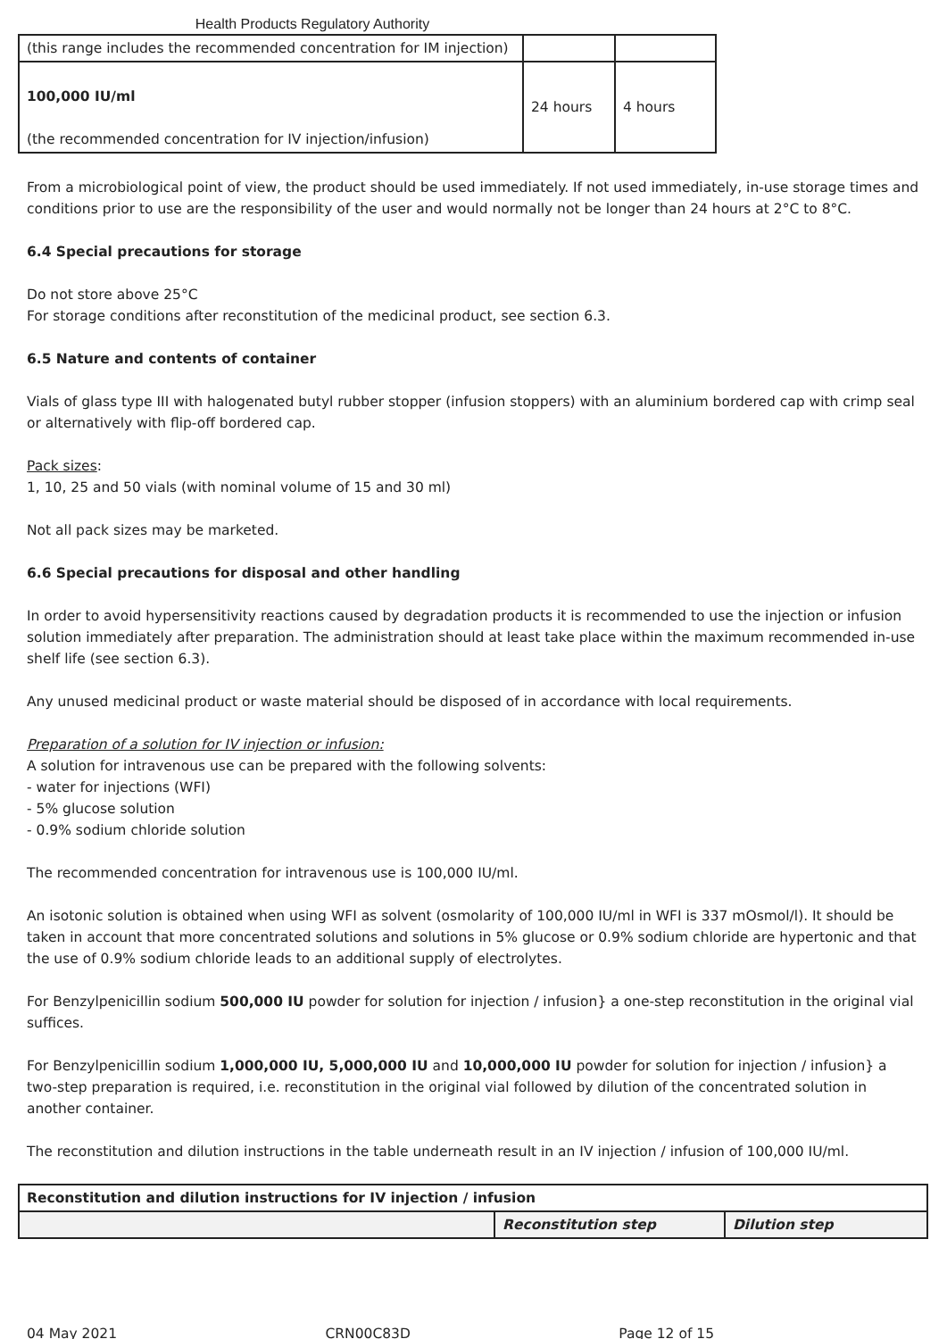Health Products Regulatory Authority
| (this range includes the recommended concentration for IM injection) | | |
| 100,000 IU/ml (the recommended concentration for IV injection/infusion) | 24 hours | 4 hours |
From a microbiological point of view, the product should be used immediately. If not used immediately, in-use storage times and conditions prior to use are the responsibility of the user and would normally not be longer than 24 hours at 2°C to 8°C.
6.4 Special precautions for storage
Do not store above 25°C
For storage conditions after reconstitution of the medicinal product, see section 6.3.
6.5 Nature and contents of container
Vials of glass type III with halogenated butyl rubber stopper (infusion stoppers) with an aluminium bordered cap with crimp seal or alternatively with flip-off bordered cap.
Pack sizes:
1, 10, 25 and 50 vials (with nominal volume of 15 and 30 ml)
Not all pack sizes may be marketed.
6.6 Special precautions for disposal and other handling
In order to avoid hypersensitivity reactions caused by degradation products it is recommended to use the injection or infusion solution immediately after preparation. The administration should at least take place within the maximum recommended in-use shelf life (see section 6.3).
Any unused medicinal product or waste material should be disposed of in accordance with local requirements.
Preparation of a solution for IV injection or infusion:
A solution for intravenous use can be prepared with the following solvents:
- water for injections (WFI)
- 5% glucose solution
- 0.9% sodium chloride solution
The recommended concentration for intravenous use is 100,000 IU/ml.
An isotonic solution is obtained when using WFI as solvent (osmolarity of 100,000 IU/ml in WFI is 337 mOsmol/l). It should be taken in account that more concentrated solutions and solutions in 5% glucose or 0.9% sodium chloride are hypertonic and that the use of 0.9% sodium chloride leads to an additional supply of electrolytes.
For Benzylpenicillin sodium 500,000 IU powder for solution for injection / infusion} a one-step reconstitution in the original vial suffices.
For Benzylpenicillin sodium 1,000,000 IU, 5,000,000 IU and 10,000,000 IU powder for solution for injection / infusion} a two-step preparation is required, i.e. reconstitution in the original vial followed by dilution of the concentrated solution in another container.
The reconstitution and dilution instructions in the table underneath result in an IV injection / infusion of 100,000 IU/ml.
| Reconstitution and dilution instructions for IV injection / infusion | | |
| --- | --- | --- |
| | Reconstitution step | Dilution step |
04 May 2021 CRN00C83D Page 12 of 15